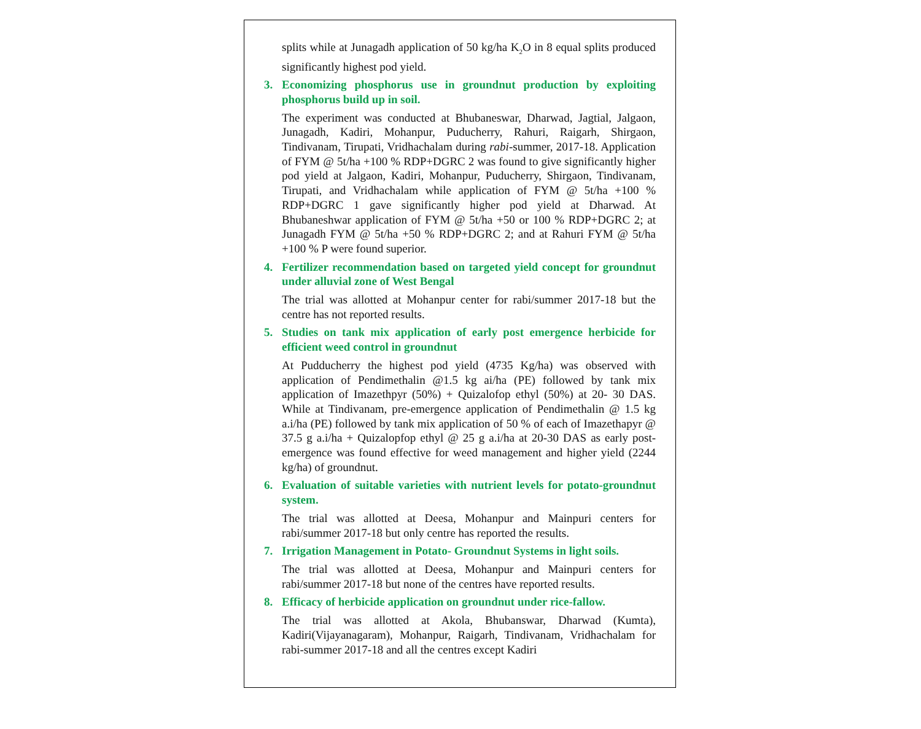splits while at Junagadh application of 50 kg/ha K<sub>2</sub>O in 8 equal splits produced significantly highest pod yield.
3. Economizing phosphorus use in groundnut production by exploiting phosphorus build up in soil.
The experiment was conducted at Bhubaneswar, Dharwad, Jagtial, Jalgaon, Junagadh, Kadiri, Mohanpur, Puducherry, Rahuri, Raigarh, Shirgaon, Tindivanam, Tirupati, Vridhachalam during rabi-summer, 2017-18. Application of FYM @ 5t/ha +100 % RDP+DGRC 2 was found to give significantly higher pod yield at Jalgaon, Kadiri, Mohanpur, Puducherry, Shirgaon, Tindivanam, Tirupati, and Vridhachalam while application of FYM @ 5t/ha +100 % RDP+DGRC 1 gave significantly higher pod yield at Dharwad. At Bhubaneshwar application of FYM @ 5t/ha +50 or 100 % RDP+DGRC 2; at Junagadh FYM @ 5t/ha +50 % RDP+DGRC 2; and at Rahuri FYM @ 5t/ha +100 % P were found superior.
4. Fertilizer recommendation based on targeted yield concept for groundnut under alluvial zone of West Bengal
The trial was allotted at Mohanpur center for rabi/summer 2017-18 but the centre has not reported results.
5. Studies on tank mix application of early post emergence herbicide for efficient weed control in groundnut
At Pudducherry the highest pod yield (4735 Kg/ha) was observed with application of Pendimethalin @1.5 kg ai/ha (PE) followed by tank mix application of Imazethpyr (50%) + Quizalofop ethyl (50%) at 20- 30 DAS. While at Tindivanam, pre-emergence application of Pendimethalin @ 1.5 kg a.i/ha (PE) followed by tank mix application of 50 % of each of Imazethapyr @ 37.5 g a.i/ha + Quizalopfop ethyl @ 25 g a.i/ha at 20-30 DAS as early post-emergence was found effective for weed management and higher yield (2244 kg/ha) of groundnut.
6. Evaluation of suitable varieties with nutrient levels for potato-groundnut system.
The trial was allotted at Deesa, Mohanpur and Mainpuri centers for rabi/summer 2017-18 but only centre has reported the results.
7. Irrigation Management in Potato- Groundnut Systems in light soils.
The trial was allotted at Deesa, Mohanpur and Mainpuri centers for rabi/summer 2017-18 but none of the centres have reported results.
8. Efficacy of herbicide application on groundnut under rice-fallow.
The trial was allotted at Akola, Bhubanswar, Dharwad (Kumta), Kadiri(Vijayanagaram), Mohanpur, Raigarh, Tindivanam, Vridhachalam for rabi-summer 2017-18 and all the centres except Kadiri